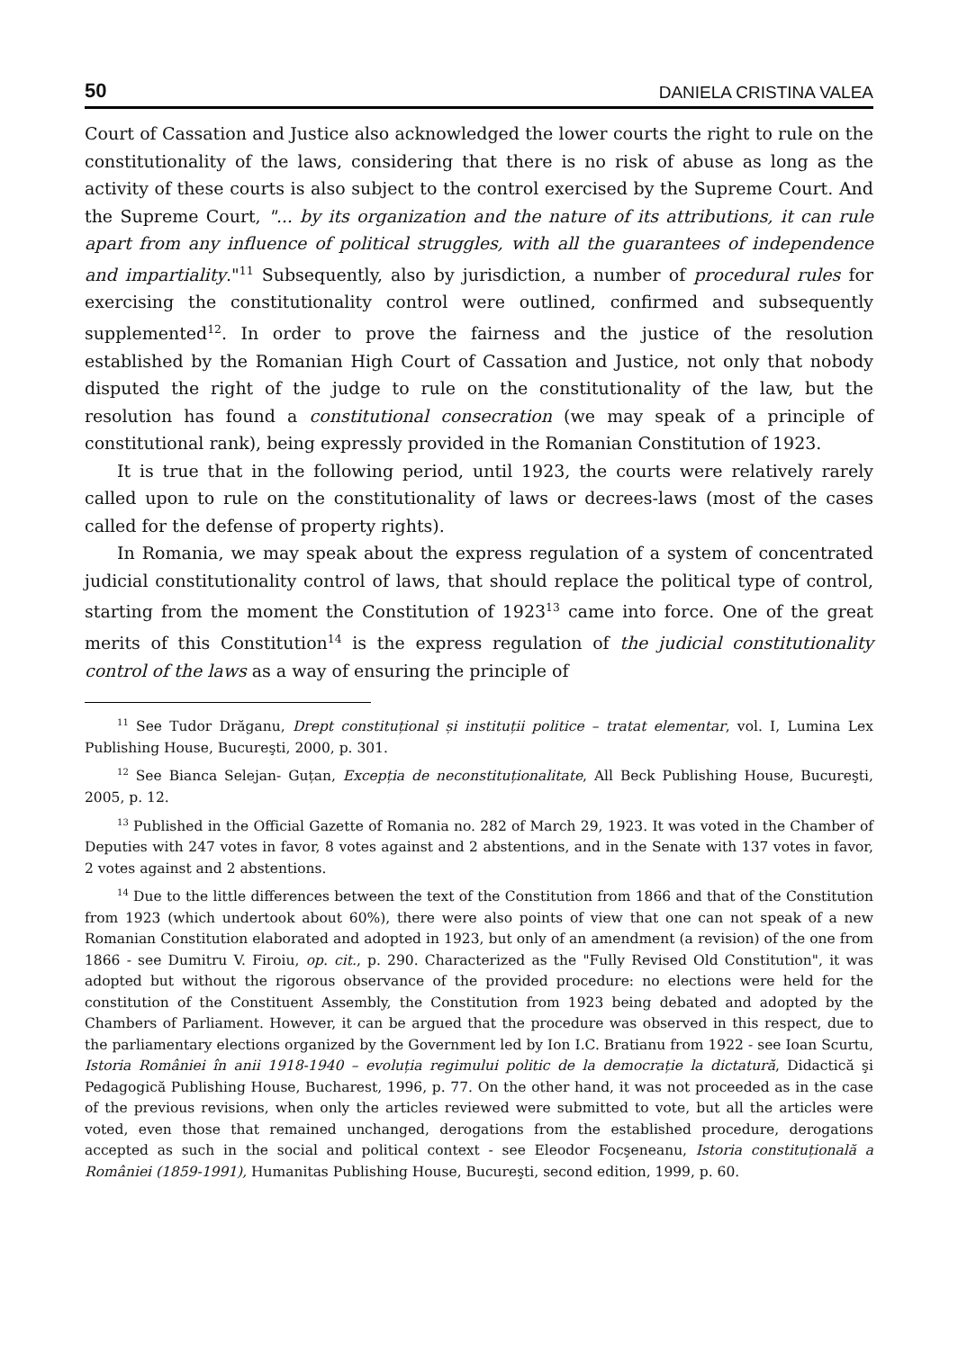50 DANIELA CRISTINA VALEA
Court of Cassation and Justice also acknowledged the lower courts the right to rule on the constitutionality of the laws, considering that there is no risk of abuse as long as the activity of these courts is also subject to the control exercised by the Supreme Court. And the Supreme Court, "... by its organization and the nature of its attributions, it can rule apart from any influence of political struggles, with all the guarantees of independence and impartiality."<sup>11</sup> Subsequently, also by jurisdiction, a number of procedural rules for exercising the constitutionality control were outlined, confirmed and subsequently supplemented<sup>12</sup>. In order to prove the fairness and the justice of the resolution established by the Romanian High Court of Cassation and Justice, not only that nobody disputed the right of the judge to rule on the constitutionality of the law, but the resolution has found a constitutional consecration (we may speak of a principle of constitutional rank), being expressly provided in the Romanian Constitution of 1923.
It is true that in the following period, until 1923, the courts were relatively rarely called upon to rule on the constitutionality of laws or decrees-laws (most of the cases called for the defense of property rights).
In Romania, we may speak about the express regulation of a system of concentrated judicial constitutionality control of laws, that should replace the political type of control, starting from the moment the Constitution of 1923<sup>13</sup> came into force. One of the great merits of this Constitution<sup>14</sup> is the express regulation of the judicial constitutionality control of the laws as a way of ensuring the principle of
<sup>11</sup> See Tudor Drăganu, Drept constituțional și instituții politice – tratat elementar, vol. I, Lumina Lex Publishing House, Bucureşti, 2000, p. 301.
<sup>12</sup> See Bianca Selejan- Guțan, Excepția de neconstituționalitate, All Beck Publishing House, Bucureşti, 2005, p. 12.
<sup>13</sup> Published in the Official Gazette of Romania no. 282 of March 29, 1923. It was voted in the Chamber of Deputies with 247 votes in favor, 8 votes against and 2 abstentions, and in the Senate with 137 votes in favor, 2 votes against and 2 abstentions.
<sup>14</sup> Due to the little differences between the text of the Constitution from 1866 and that of the Constitution from 1923 (which undertook about 60%), there were also points of view that one can not speak of a new Romanian Constitution elaborated and adopted in 1923, but only of an amendment (a revision) of the one from 1866 - see Dumitru V. Firoiu, op. cit., p. 290. Characterized as the "Fully Revised Old Constitution", it was adopted but without the rigorous observance of the provided procedure: no elections were held for the constitution of the Constituent Assembly, the Constitution from 1923 being debated and adopted by the Chambers of Parliament. However, it can be argued that the procedure was observed in this respect, due to the parliamentary elections organized by the Government led by Ion I.C. Bratianu from 1922 - see Ioan Scurtu, Istoria României în anii 1918-1940 – evoluția regimului politic de la democrație la dictatură, Didactică şi Pedagogică Publishing House, Bucharest, 1996, p. 77. On the other hand, it was not proceeded as in the case of the previous revisions, when only the articles reviewed were submitted to vote, but all the articles were voted, even those that remained unchanged, derogations from the established procedure, derogations accepted as such in the social and political context - see Eleodor Focşeneanu, Istoria constituțională a României (1859-1991), Humanitas Publishing House, Bucureşti, second edition, 1999, p. 60.